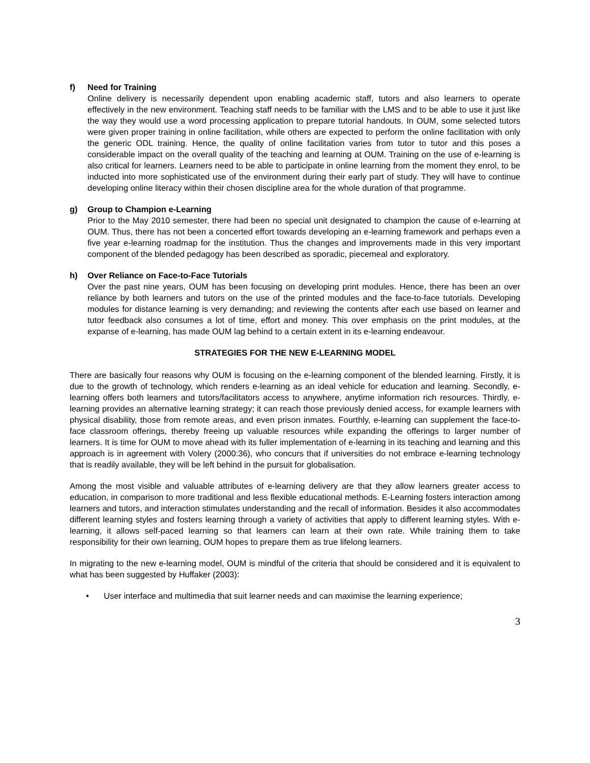f) Need for Training
Online delivery is necessarily dependent upon enabling academic staff, tutors and also learners to operate effectively in the new environment. Teaching staff needs to be familiar with the LMS and to be able to use it just like the way they would use a word processing application to prepare tutorial handouts. In OUM, some selected tutors were given proper training in online facilitation, while others are expected to perform the online facilitation with only the generic ODL training. Hence, the quality of online facilitation varies from tutor to tutor and this poses a considerable impact on the overall quality of the teaching and learning at OUM. Training on the use of e-learning is also critical for learners. Learners need to be able to participate in online learning from the moment they enrol, to be inducted into more sophisticated use of the environment during their early part of study. They will have to continue developing online literacy within their chosen discipline area for the whole duration of that programme.
g) Group to Champion e-Learning
Prior to the May 2010 semester, there had been no special unit designated to champion the cause of e-learning at OUM. Thus, there has not been a concerted effort towards developing an e-learning framework and perhaps even a five year e-learning roadmap for the institution. Thus the changes and improvements made in this very important component of the blended pedagogy has been described as sporadic, piecemeal and exploratory.
h) Over Reliance on Face-to-Face Tutorials
Over the past nine years, OUM has been focusing on developing print modules. Hence, there has been an over reliance by both learners and tutors on the use of the printed modules and the face-to-face tutorials. Developing modules for distance learning is very demanding; and reviewing the contents after each use based on learner and tutor feedback also consumes a lot of time, effort and money. This over emphasis on the print modules, at the expanse of e-learning, has made OUM lag behind to a certain extent in its e-learning endeavour.
STRATEGIES FOR THE NEW E-LEARNING MODEL
There are basically four reasons why OUM is focusing on the e-learning component of the blended learning. Firstly, it is due to the growth of technology, which renders e-learning as an ideal vehicle for education and learning. Secondly, e-learning offers both learners and tutors/facilitators access to anywhere, anytime information rich resources. Thirdly, e-learning provides an alternative learning strategy; it can reach those previously denied access, for example learners with physical disability, those from remote areas, and even prison inmates. Fourthly, e-learning can supplement the face-to-face classroom offerings, thereby freeing up valuable resources while expanding the offerings to larger number of learners. It is time for OUM to move ahead with its fuller implementation of e-learning in its teaching and learning and this approach is in agreement with Volery (2000:36), who concurs that if universities do not embrace e-learning technology that is readily available, they will be left behind in the pursuit for globalisation.
Among the most visible and valuable attributes of e-learning delivery are that they allow learners greater access to education, in comparison to more traditional and less flexible educational methods. E-Learning fosters interaction among learners and tutors, and interaction stimulates understanding and the recall of information. Besides it also accommodates different learning styles and fosters learning through a variety of activities that apply to different learning styles. With e-learning, it allows self-paced learning so that learners can learn at their own rate. While training them to take responsibility for their own learning, OUM hopes to prepare them as true lifelong learners.
In migrating to the new e-learning model, OUM is mindful of the criteria that should be considered and it is equivalent to what has been suggested by Huffaker (2003):
• User interface and multimedia that suit learner needs and can maximise the learning experience;
3